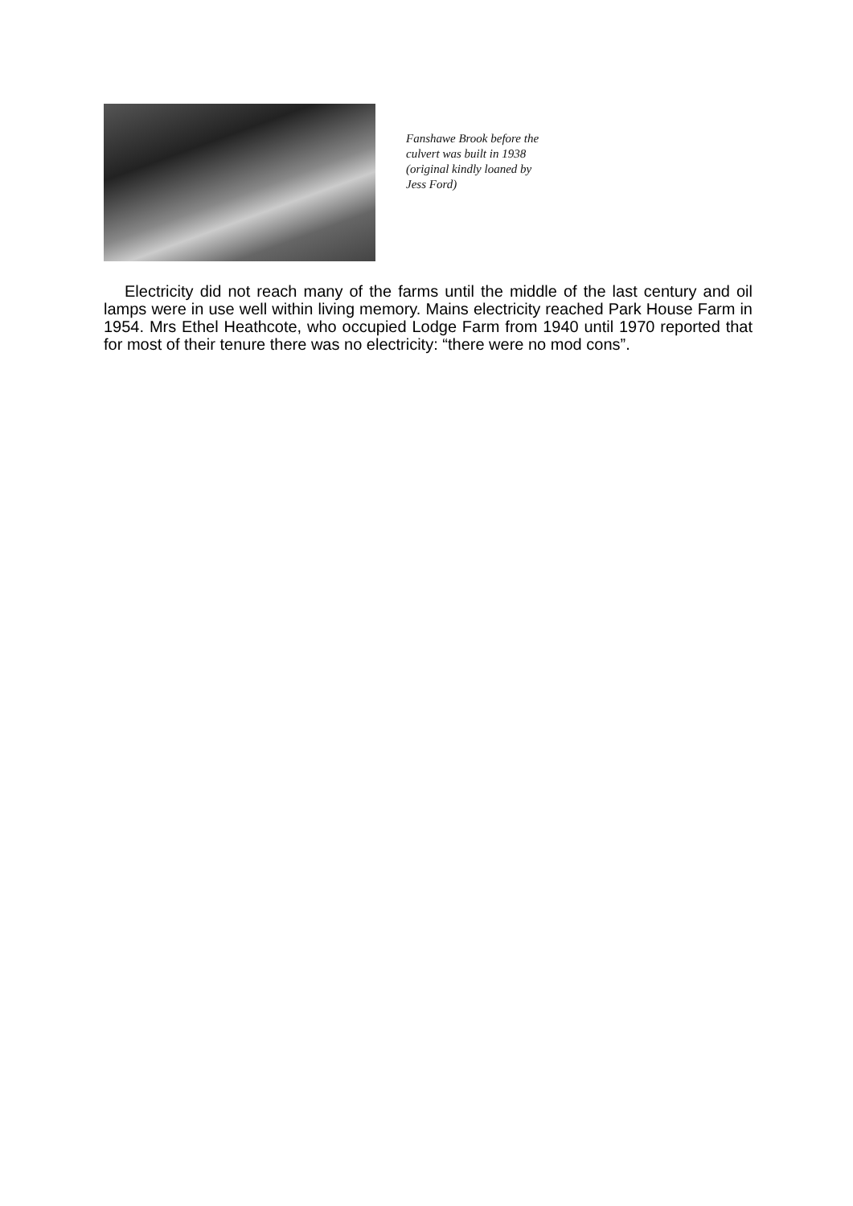Fanshawe Brook before the culvert was built in 1938 (original kindly loaned by Jess Ford)
Electricity did not reach many of the farms until the middle of the last century and oil lamps were in use well within living memory. Mains electricity reached Park House Farm in 1954. Mrs Ethel Heathcote, who occupied Lodge Farm from 1940 until 1970 reported that for most of their tenure there was no electricity: “there were no mod cons”.